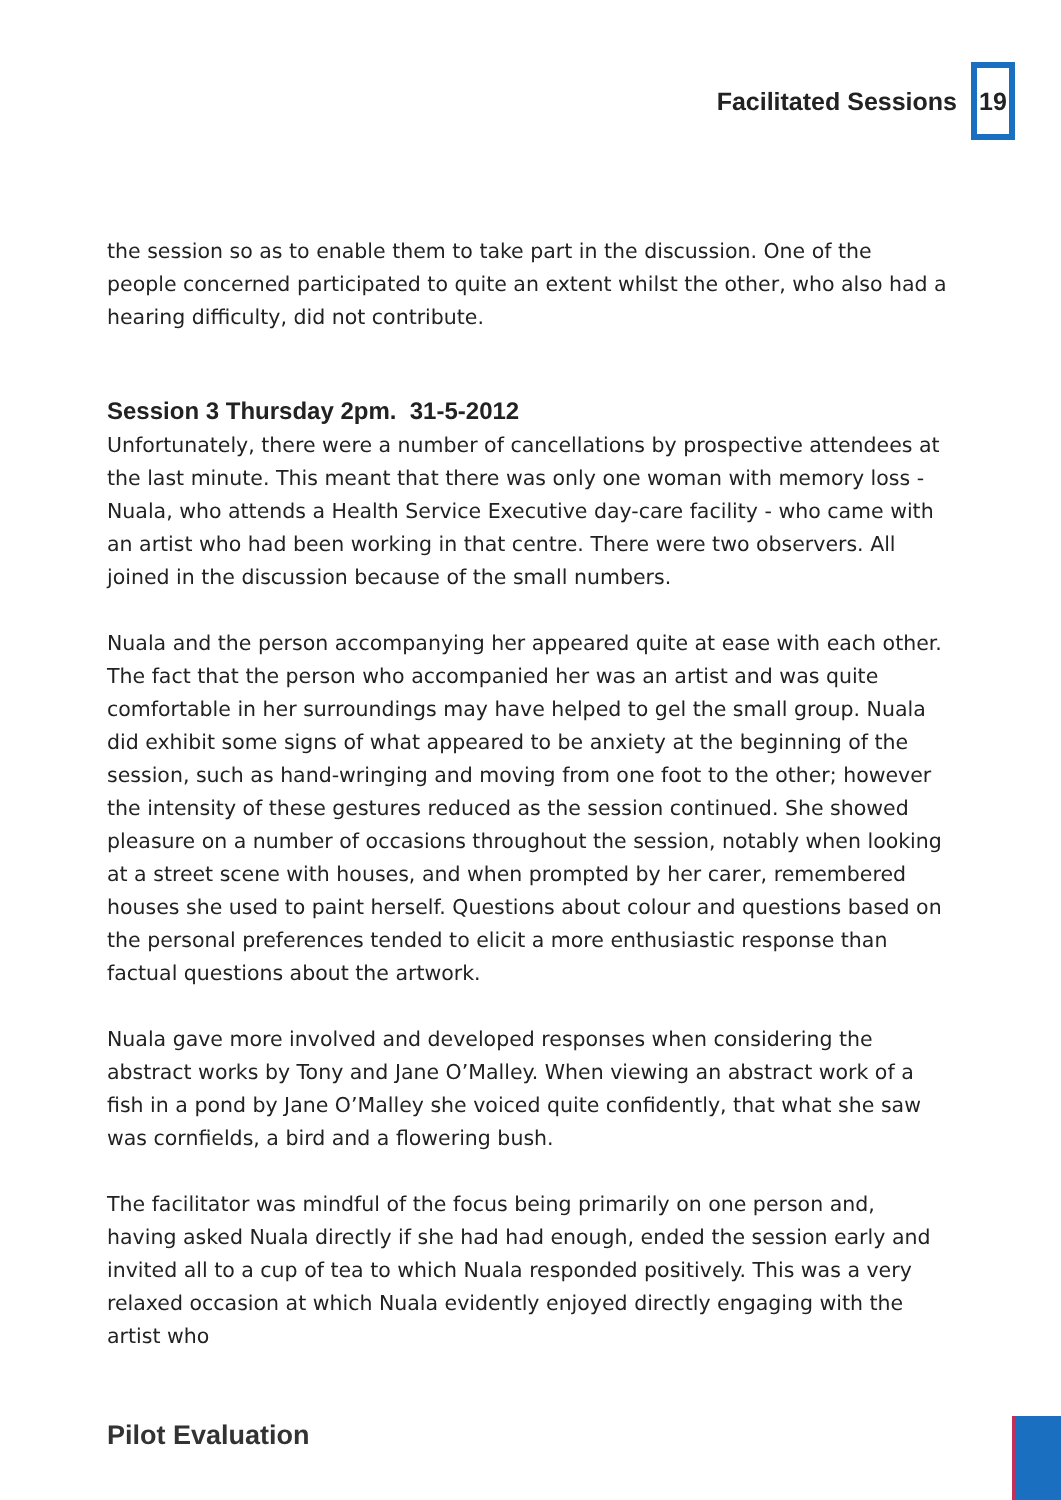Facilitated Sessions 19
the session so as to enable them to take part in the discussion. One of the people concerned participated to quite an extent whilst the other, who also had a hearing difficulty, did not contribute.
Session 3 Thursday 2pm. 31-5-2012
Unfortunately, there were a number of cancellations by prospective attendees at the last minute. This meant that there was only one woman with memory loss - Nuala, who attends a Health Service Executive day-care facility - who came with an artist who had been working in that centre. There were two observers. All joined in the discussion because of the small numbers.
Nuala and the person accompanying her appeared quite at ease with each other. The fact that the person who accompanied her was an artist and was quite comfortable in her surroundings may have helped to gel the small group. Nuala did exhibit some signs of what appeared to be anxiety at the beginning of the session, such as hand-wringing and moving from one foot to the other; however the intensity of these gestures reduced as the session continued. She showed pleasure on a number of occasions throughout the session, notably when looking at a street scene with houses, and when prompted by her carer, remembered houses she used to paint herself. Questions about colour and questions based on the personal preferences tended to elicit a more enthusiastic response than factual questions about the artwork.
Nuala gave more involved and developed responses when considering the abstract works by Tony and Jane O’Malley. When viewing an abstract work of a fish in a pond by Jane O’Malley she voiced quite confidently, that what she saw was cornfields, a bird and a flowering bush.
The facilitator was mindful of the focus being primarily on one person and, having asked Nuala directly if she had had enough, ended the session early and invited all to a cup of tea to which Nuala responded positively. This was a very relaxed occasion at which Nuala evidently enjoyed directly engaging with the artist who
Pilot Evaluation